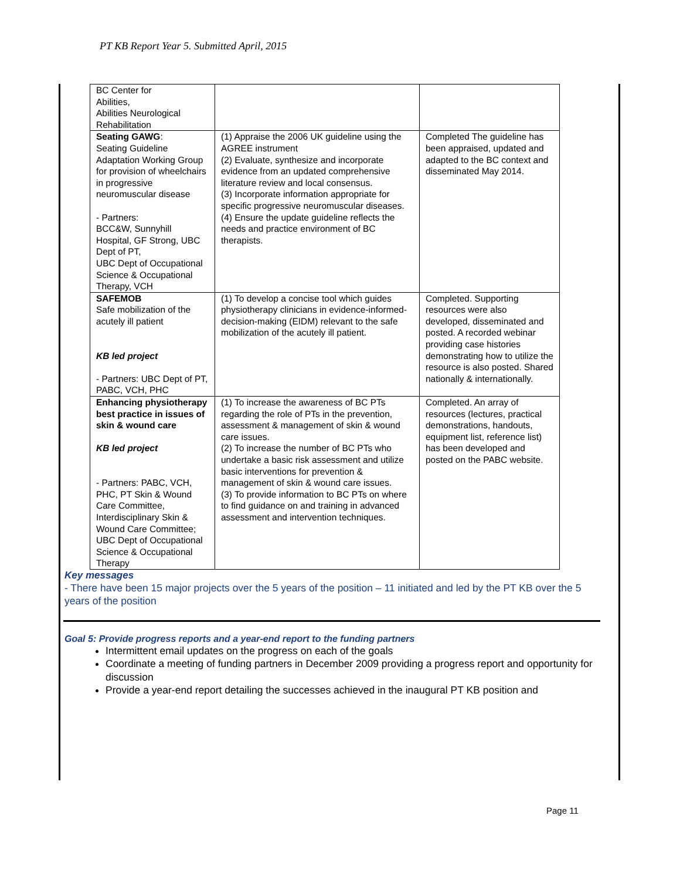PT KB Report Year 5. Submitted April, 2015
| BC Center for Abilities, Abilities Neurological Rehabilitation | | |
| Seating GAWG : Seating Guideline Adaptation Working Group for provision of wheelchairs in progressive neuromuscular disease - Partners: BCC&W, Sunnyhill Hospital, GF Strong, UBC Dept of PT, UBC Dept of Occupational Science & Occupational Therapy, VCH | (1) Appraise the 2006 UK guideline using the AGREE instrument (2) Evaluate, synthesize and incorporate evidence from an updated comprehensive literature review and local consensus. (3) Incorporate information appropriate for specific progressive neuromuscular diseases. (4) Ensure the update guideline reflects the needs and practice environment of BC therapists. | Completed The guideline has been appraised, updated and adapted to the BC context and disseminated May 2014. |
| SAFEMOB Safe mobilization of the acutely ill patient KB led project - Partners: UBC Dept of PT, PABC, VCH, PHC | (1) To develop a concise tool which guides physiotherapy clinicians in evidence-informed-decision-making (EIDM) relevant to the safe mobilization of the acutely ill patient. | Completed. Supporting resources were also developed, disseminated and posted. A recorded webinar providing case histories demonstrating how to utilize the resource is also posted. Shared nationally & internationally. |
| Enhancing physiotherapy best practice in issues of skin & wound care KB led project - Partners: PABC, VCH, PHC, PT Skin & Wound Care Committee, Interdisciplinary Skin & Wound Care Committee; UBC Dept of Occupational Science & Occupational Therapy | (1) To increase the awareness of BC PTs regarding the role of PTs in the prevention, assessment & management of skin & wound care issues. (2) To increase the number of BC PTs who undertake a basic risk assessment and utilize basic interventions for prevention & management of skin & wound care issues. (3) To provide information to BC PTs on where to find guidance on and training in advanced assessment and intervention techniques. | Completed. An array of resources (lectures, practical demonstrations, handouts, equipment list, reference list) has been developed and posted on the PABC website. |
Key messages
- There have been 15 major projects over the 5 years of the position – 11 initiated and led by the PT KB over the 5 years of the position
Goal 5: Provide progress reports and a year-end report to the funding partners
Intermittent email updates on the progress on each of the goals
Coordinate a meeting of funding partners in December 2009 providing a progress report and opportunity for discussion
Provide a year-end report detailing the successes achieved in the inaugural PT KB position and
Page 11